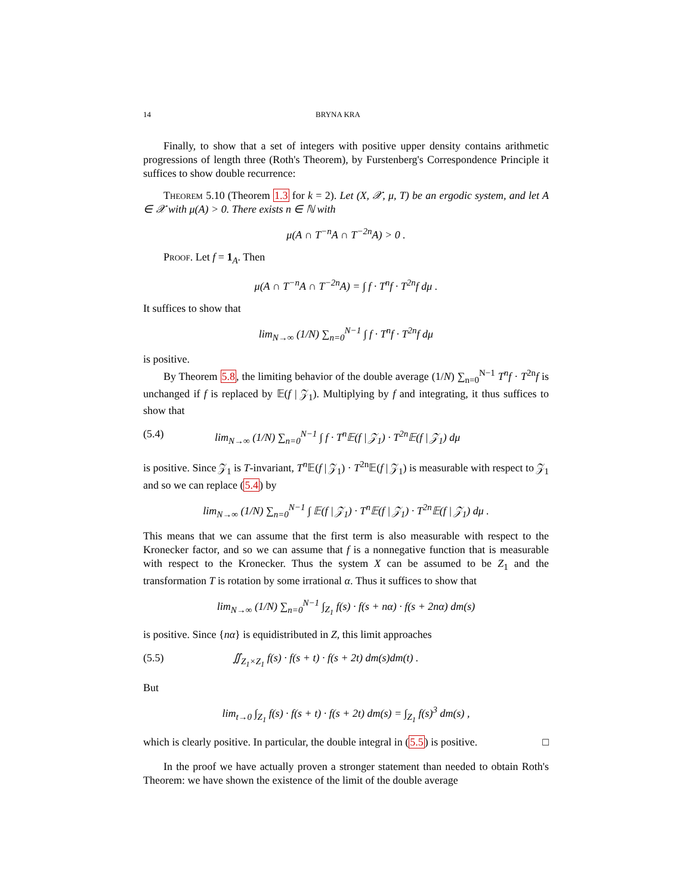14 BRYNA KRA
Finally, to show that a set of integers with positive upper density contains arithmetic progressions of length three (Roth's Theorem), by Furstenberg's Correspondence Principle it suffices to show double recurrence:
Theorem 5.10 (Theorem 1.3 for k = 2). Let (X, 𝒳, μ, T) be an ergodic system, and let A ∈ 𝒳 with μ(A) > 0. There exists n ∈ ℕ with
μ(A ∩ T<sup>−n</sup>A ∩ T<sup>−2n</sup>A) > 0 .
Proof. Let f = 1<sub>A</sub>. Then
μ(A ∩ T<sup>−n</sup>A ∩ T<sup>−2n</sup>A) = ∫ f · T<sup>n</sup>f · T<sup>2n</sup>f dμ .
It suffices to show that
lim<sub>N→∞</sub> (1/N) ∑<sub>n=0</sub><sup>N−1</sup> ∫ f · T<sup>n</sup>f · T<sup>2n</sup>f dμ
is positive.
By Theorem 5.8, the limiting behavior of the double average (1/N) ∑<sub>n=0</sub><sup>N−1</sup> T<sup>n</sup>f · T<sup>2n</sup>f is unchanged if f is replaced by 𝔼(f | 𝒵<sub>1</sub>). Multiplying by f and integrating, it thus suffices to show that
(5.4) lim<sub>N→∞</sub> (1/N) ∑<sub>n=0</sub><sup>N−1</sup> ∫ f · T<sup>n</sup>𝔼(f | 𝒵<sub>1</sub>) · T<sup>2n</sup>𝔼(f | 𝒵<sub>1</sub>) dμ
is positive. Since 𝒵<sub>1</sub> is T-invariant, T<sup>n</sup> 𝔼(f | 𝒵<sub>1</sub>) · T<sup>2n</sup>𝔼(f | 𝒵<sub>1</sub>) is measurable with respect to 𝒵<sub>1</sub> and so we can replace (5.4) by
lim<sub>N→∞</sub> (1/N) ∑<sub>n=0</sub><sup>N−1</sup> ∫ 𝔼(f | 𝒵<sub>1</sub>) · T<sup>n</sup>𝔼(f | 𝒵<sub>1</sub>) · T<sup>2n</sup>𝔼(f | 𝒵<sub>1</sub>) dμ .
This means that we can assume that the first term is also measurable with respect to the Kronecker factor, and so we can assume that f is a nonnegative function that is measurable with respect to the Kronecker. Thus the system X can be assumed to be Z<sub>1</sub> and the transformation T is rotation by some irrational α. Thus it suffices to show that
lim<sub>N→∞</sub> (1/N) ∑<sub>n=0</sub><sup>N−1</sup> ∫<sub>Z<sub>1</sub></sub> f(s) · f(s + nα) · f(s + 2nα) dm(s)
is positive. Since {nα} is equidistributed in Z, this limit approaches
(5.5) ∬<sub>Z<sub>1</sub>×Z<sub>1</sub></sub> f(s) · f(s + t) · f(s + 2t) dm(s)dm(t) .
But
lim<sub>t→0</sub> ∫<sub>Z<sub>1</sub></sub> f(s) · f(s + t) · f(s + 2t) dm(s) = ∫<sub>Z<sub>1</sub></sub> f(s)<sup>3</sup> dm(s) ,
which is clearly positive. In particular, the double integral in (5.5) is positive. □
In the proof we have actually proven a stronger statement than needed to obtain Roth's Theorem: we have shown the existence of the limit of the double average